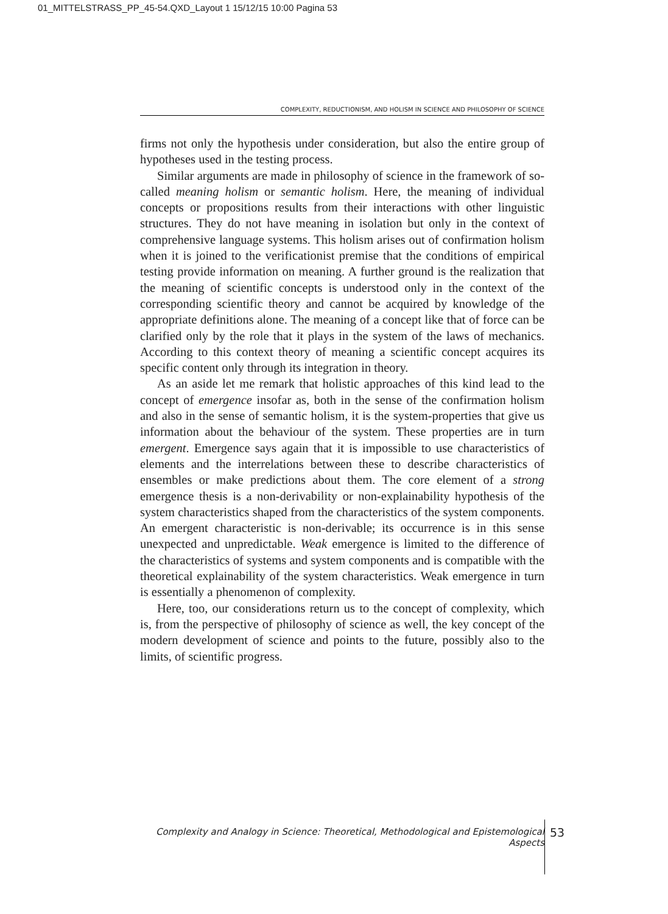01_MITTELSTRASS_PP_45-54.QXD_Layout 1 15/12/15 10:00 Pagina 53
COMPLEXITY, REDUCTIONISM, AND HOLISM IN SCIENCE AND PHILOSOPHY OF SCIENCE
firms not only the hypothesis under consideration, but also the entire group of hypotheses used in the testing process.
Similar arguments are made in philosophy of science in the framework of so-called meaning holism or semantic holism. Here, the meaning of individual concepts or propositions results from their interactions with other linguistic structures. They do not have meaning in isolation but only in the context of comprehensive language systems. This holism arises out of confirmation holism when it is joined to the verificationist premise that the conditions of empirical testing provide information on meaning. A further ground is the realization that the meaning of scientific concepts is understood only in the context of the corresponding scientific theory and cannot be acquired by knowledge of the appropriate definitions alone. The meaning of a concept like that of force can be clarified only by the role that it plays in the system of the laws of mechanics. According to this context theory of meaning a scientific concept acquires its specific content only through its integration in theory.
As an aside let me remark that holistic approaches of this kind lead to the concept of emergence insofar as, both in the sense of the confirmation holism and also in the sense of semantic holism, it is the system-properties that give us information about the behaviour of the system. These properties are in turn emergent. Emergence says again that it is impossible to use characteristics of elements and the interrelations between these to describe characteristics of ensembles or make predictions about them. The core element of a strong emergence thesis is a non-derivability or non-explainability hypothesis of the system characteristics shaped from the characteristics of the system components. An emergent characteristic is non-derivable; its occurrence is in this sense unexpected and unpredictable. Weak emergence is limited to the difference of the characteristics of systems and system components and is compatible with the theoretical explainability of the system characteristics. Weak emergence in turn is essentially a phenomenon of complexity.
Here, too, our considerations return us to the concept of complexity, which is, from the perspective of philosophy of science as well, the key concept of the modern development of science and points to the future, possibly also to the limits, of scientific progress.
Complexity and Analogy in Science: Theoretical, Methodological and Epistemological Aspects
53